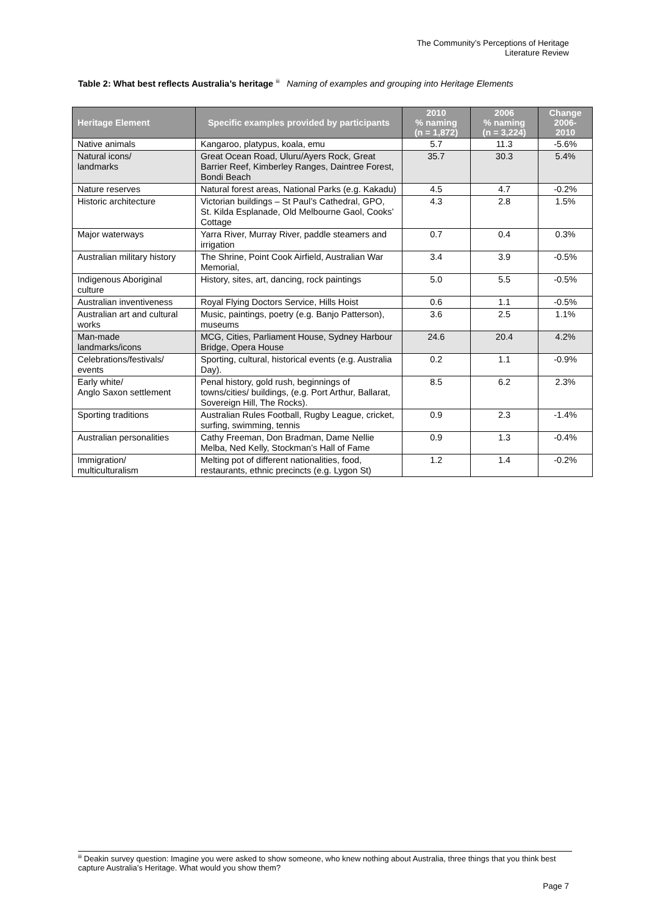The Community’s Perceptions of Heritage
Literature Review
Table 2: What best reflects Australia’s heritage <sup>iii</sup> Naming of examples and grouping into Heritage Elements
| Heritage Element | Specific examples provided by participants | 2010 % naming (n = 1,872) | 2006 % naming (n = 3,224) | Change 2006- 2010 |
| --- | --- | --- | --- | --- |
| Native animals | Kangaroo, platypus, koala, emu | 5.7 | 11.3 | -5.6% |
| Natural icons/ landmarks | Great Ocean Road, Uluru/Ayers Rock, Great Barrier Reef, Kimberley Ranges, Daintree Forest, Bondi Beach | 35.7 | 30.3 | 5.4% |
| Nature reserves | Natural forest areas, National Parks (e.g. Kakadu) | 4.5 | 4.7 | -0.2% |
| Historic architecture | Victorian buildings – St Paul’s Cathedral, GPO, St. Kilda Esplanade, Old Melbourne Gaol, Cooks’ Cottage | 4.3 | 2.8 | 1.5% |
| Major waterways | Yarra River, Murray River, paddle steamers and irrigation | 0.7 | 0.4 | 0.3% |
| Australian military history | The Shrine, Point Cook Airfield, Australian War Memorial, | 3.4 | 3.9 | -0.5% |
| Indigenous Aboriginal culture | History, sites, art, dancing, rock paintings | 5.0 | 5.5 | -0.5% |
| Australian inventiveness | Royal Flying Doctors Service, Hills Hoist | 0.6 | 1.1 | -0.5% |
| Australian art and cultural works | Music, paintings, poetry (e.g. Banjo Patterson), museums | 3.6 | 2.5 | 1.1% |
| Man-made landmarks/icons | MCG, Cities, Parliament House, Sydney Harbour Bridge, Opera House | 24.6 | 20.4 | 4.2% |
| Celebrations/festivals/ events | Sporting, cultural, historical events (e.g. Australia Day). | 0.2 | 1.1 | -0.9% |
| Early white/ Anglo Saxon settlement | Penal history, gold rush, beginnings of towns/cities/ buildings, (e.g. Port Arthur, Ballarat, Sovereign Hill, The Rocks). | 8.5 | 6.2 | 2.3% |
| Sporting traditions | Australian Rules Football, Rugby League, cricket, surfing, swimming, tennis | 0.9 | 2.3 | -1.4% |
| Australian personalities | Cathy Freeman, Don Bradman, Dame Nellie Melba, Ned Kelly, Stockman’s Hall of Fame | 0.9 | 1.3 | -0.4% |
| Immigration/ multiculturalism | Melting pot of different nationalities, food, restaurants, ethnic precincts (e.g. Lygon St) | 1.2 | 1.4 | -0.2% |
<sup>iii</sup> Deakin survey question: Imagine you were asked to show someone, who knew nothing about Australia, three things that you think best capture Australia’s Heritage. What would you show them?
Page 7